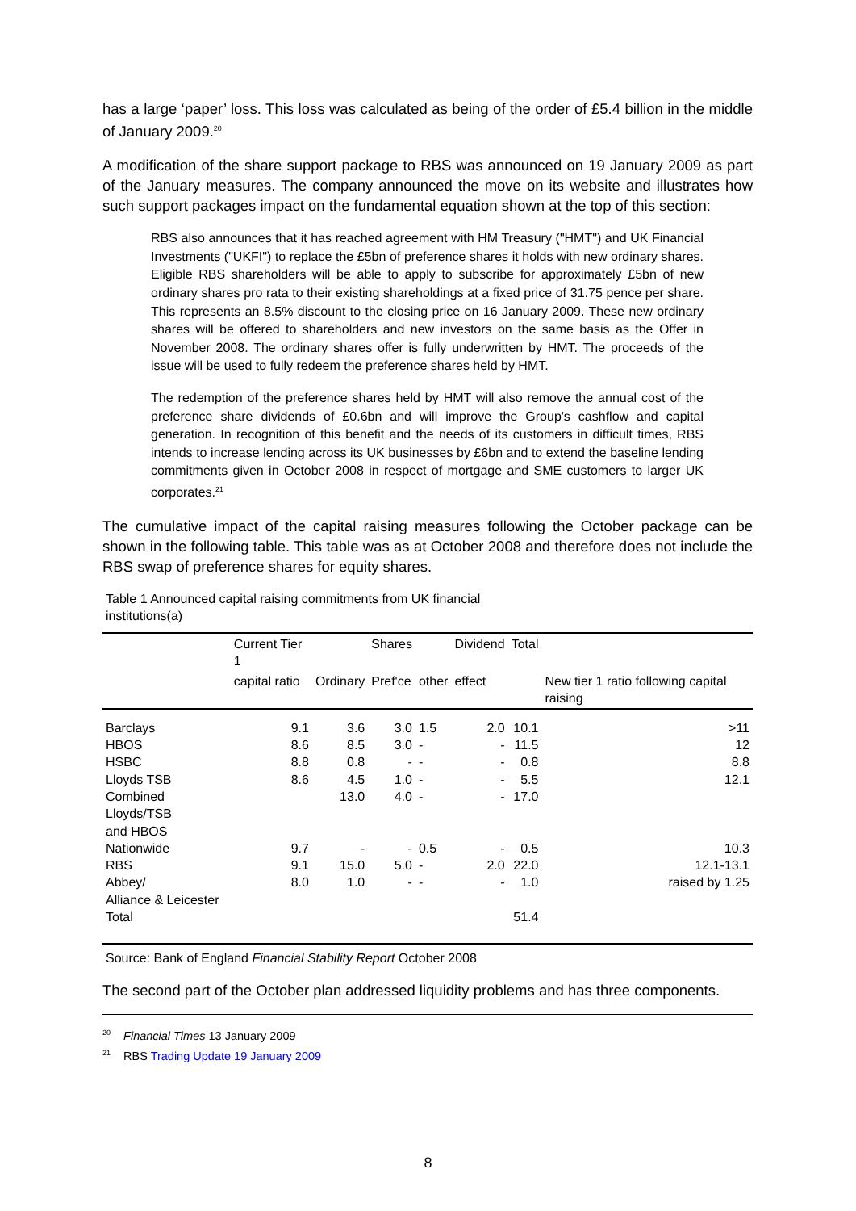has a large ‘paper’ loss. This loss was calculated as being of the order of £5.4 billion in the middle of January 2009.<sup>20</sup>
A modification of the share support package to RBS was announced on 19 January 2009 as part of the January measures. The company announced the move on its website and illustrates how such support packages impact on the fundamental equation shown at the top of this section:
RBS also announces that it has reached agreement with HM Treasury ("HMT") and UK Financial Investments ("UKFI") to replace the £5bn of preference shares it holds with new ordinary shares. Eligible RBS shareholders will be able to apply to subscribe for approximately £5bn of new ordinary shares pro rata to their existing shareholdings at a fixed price of 31.75 pence per share. This represents an 8.5% discount to the closing price on 16 January 2009. These new ordinary shares will be offered to shareholders and new investors on the same basis as the Offer in November 2008. The ordinary shares offer is fully underwritten by HMT. The proceeds of the issue will be used to fully redeem the preference shares held by HMT.
The redemption of the preference shares held by HMT will also remove the annual cost of the preference share dividends of £0.6bn and will improve the Group's cashflow and capital generation. In recognition of this benefit and the needs of its customers in difficult times, RBS intends to increase lending across its UK businesses by £6bn and to extend the baseline lending commitments given in October 2008 in respect of mortgage and SME customers to larger UK corporates.<sup>21</sup>
The cumulative impact of the capital raising measures following the October package can be shown in the following table. This table was as at October 2008 and therefore does not include the RBS swap of preference shares for equity shares.
Table 1 Announced capital raising commitments from UK financial institutions(a)
| | Current Tier 1 | | Shares | | Dividend | Total | |
| --- | --- | --- | --- | --- | --- | --- | --- |
| | capital ratio | Ordinary | Pref'ce | other | effect | | New tier 1 ratio following capital raising |
| Barclays | 9.1 | 3.6 | 3.0 | 1.5 | 2.0 | 10.1 | >11 |
| HBOS | 8.6 | 8.5 | 3.0 | - | - | 11.5 | 12 |
| HSBC | 8.8 | 0.8 | - | - | - | 0.8 | 8.8 |
| Lloyds TSB | 8.6 | 4.5 | 1.0 | - | - | 5.5 | 12.1 |
| Combined Lloyds/TSB and HBOS | | 13.0 | 4.0 | - | - | 17.0 | |
| Nationwide | 9.7 | - | - | 0.5 | - | 0.5 | 10.3 |
| RBS | 9.1 | 15.0 | 5.0 | - | 2.0 | 22.0 | 12.1-13.1 |
| Abbey/ Alliance & Leicester | 8.0 | 1.0 | - | - | - | 1.0 | raised by 1.25 |
| Total | | | | | | 51.4 | |
Source: Bank of England Financial Stability Report October 2008
The second part of the October plan addressed liquidity problems and has three components.
<sup>20</sup> Financial Times 13 January 2009
<sup>21</sup> RBS Trading Update 19 January 2009
8